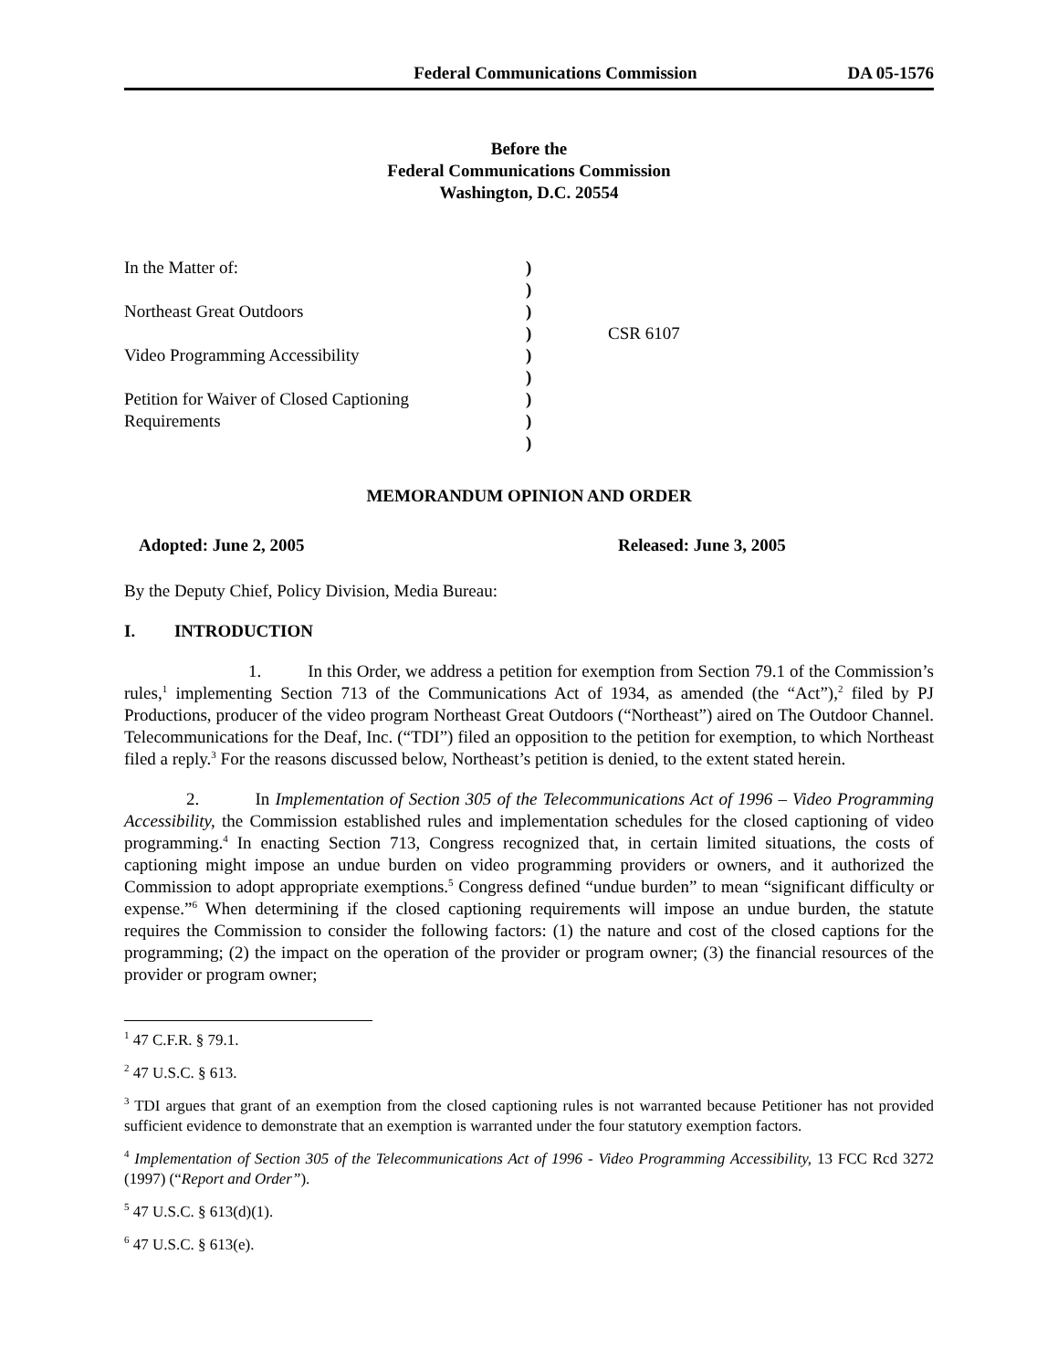Federal Communications Commission DA 05-1576
Before the
Federal Communications Commission
Washington, D.C. 20554
In the Matter of:
)
)
Northeast Great Outdoors
)
)
CSR 6107
Video Programming Accessibility
)
)
Petition for Waiver of Closed Captioning
)
Requirements
)
)
MEMORANDUM OPINION AND ORDER
Adopted: June 2, 2005 Released: June 3, 2005
By the Deputy Chief, Policy Division, Media Bureau:
I. INTRODUCTION
1. In this Order, we address a petition for exemption from Section 79.1 of the Commission’s rules,<sup>1</sup> implementing Section 713 of the Communications Act of 1934, as amended (the “Act”),<sup>2</sup> filed by PJ Productions, producer of the video program Northeast Great Outdoors (“Northeast”) aired on The Outdoor Channel. Telecommunications for the Deaf, Inc. (“TDI”) filed an opposition to the petition for exemption, to which Northeast filed a reply.<sup>3</sup> For the reasons discussed below, Northeast’s petition is denied, to the extent stated herein.
2. In Implementation of Section 305 of the Telecommunications Act of 1996 – Video Programming Accessibility, the Commission established rules and implementation schedules for the closed captioning of video programming.<sup>4</sup> In enacting Section 713, Congress recognized that, in certain limited situations, the costs of captioning might impose an undue burden on video programming providers or owners, and it authorized the Commission to adopt appropriate exemptions.<sup>5</sup> Congress defined “undue burden” to mean “significant difficulty or expense.”<sup>6</sup> When determining if the closed captioning requirements will impose an undue burden, the statute requires the Commission to consider the following factors: (1) the nature and cost of the closed captions for the programming; (2) the impact on the operation of the provider or program owner; (3) the financial resources of the provider or program owner;
<sup>1</sup> 47 C.F.R. § 79.1.
<sup>2</sup> 47 U.S.C. § 613.
<sup>3</sup> TDI argues that grant of an exemption from the closed captioning rules is not warranted because Petitioner has not provided sufficient evidence to demonstrate that an exemption is warranted under the four statutory exemption factors.
<sup>4</sup> Implementation of Section 305 of the Telecommunications Act of 1996 - Video Programming Accessibility, 13 FCC Rcd 3272 (1997) (“Report and Order”).
<sup>5</sup> 47 U.S.C. § 613(d)(1).
<sup>6</sup> 47 U.S.C. § 613(e).